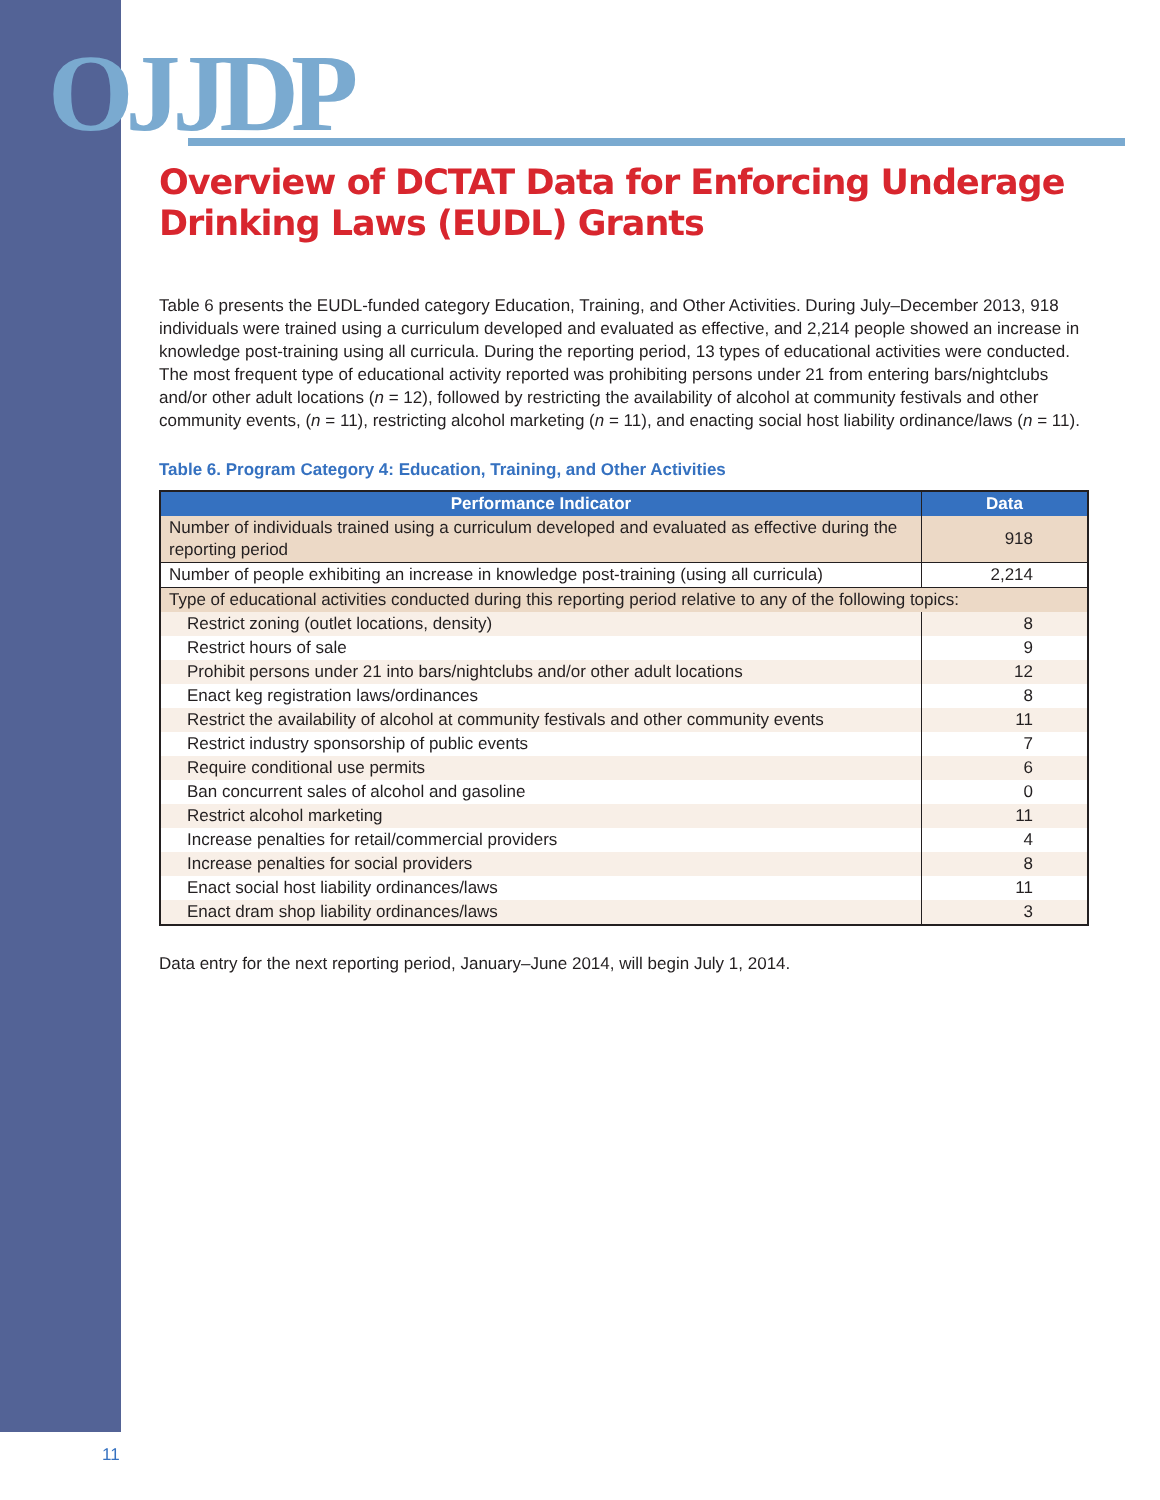OJJDP
Overview of DCTAT Data for Enforcing Underage Drinking Laws (EUDL) Grants
Table 6 presents the EUDL-funded category Education, Training, and Other Activities. During July–December 2013, 918 individuals were trained using a curriculum developed and evaluated as effective, and 2,214 people showed an increase in knowledge post-training using all curricula. During the reporting period, 13 types of educational activities were conducted. The most frequent type of educational activity reported was prohibiting persons under 21 from entering bars/nightclubs and/or other adult locations (n = 12), followed by restricting the availability of alcohol at community festivals and other community events, (n = 11), restricting alcohol marketing (n = 11), and enacting social host liability ordinance/laws (n = 11).
Table 6. Program Category 4: Education, Training, and Other Activities
| Performance Indicator | Data |
| --- | --- |
| Number of individuals trained using a curriculum developed and evaluated as effective during the reporting period | 918 |
| Number of people exhibiting an increase in knowledge post-training (using all curricula) | 2,214 |
| Type of educational activities conducted during this reporting period relative to any of the following topics: | |
| Restrict zoning (outlet locations, density) | 8 |
| Restrict hours of sale | 9 |
| Prohibit persons under 21 into bars/nightclubs and/or other adult locations | 12 |
| Enact keg registration laws/ordinances | 8 |
| Restrict the availability of alcohol at community festivals and other community events | 11 |
| Restrict industry sponsorship of public events | 7 |
| Require conditional use permits | 6 |
| Ban concurrent sales of alcohol and gasoline | 0 |
| Restrict alcohol marketing | 11 |
| Increase penalties for retail/commercial providers | 4 |
| Increase penalties for social providers | 8 |
| Enact social host liability ordinances/laws | 11 |
| Enact dram shop liability ordinances/laws | 3 |
Data entry for the next reporting period, January–June 2014, will begin July 1, 2014.
11